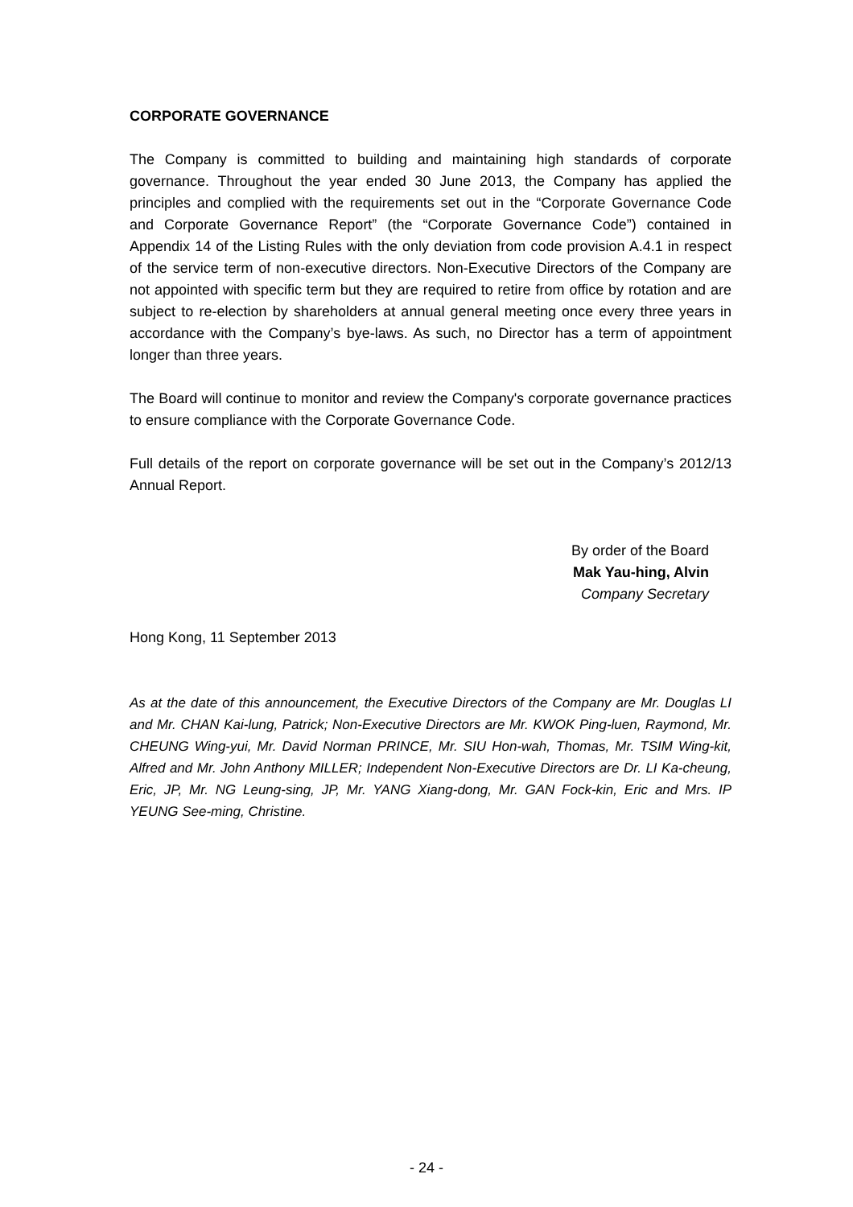CORPORATE GOVERNANCE
The Company is committed to building and maintaining high standards of corporate governance. Throughout the year ended 30 June 2013, the Company has applied the principles and complied with the requirements set out in the “Corporate Governance Code and Corporate Governance Report” (the “Corporate Governance Code”) contained in Appendix 14 of the Listing Rules with the only deviation from code provision A.4.1 in respect of the service term of non-executive directors. Non-Executive Directors of the Company are not appointed with specific term but they are required to retire from office by rotation and are subject to re-election by shareholders at annual general meeting once every three years in accordance with the Company’s bye-laws. As such, no Director has a term of appointment longer than three years.
The Board will continue to monitor and review the Company's corporate governance practices to ensure compliance with the Corporate Governance Code.
Full details of the report on corporate governance will be set out in the Company’s 2012/13 Annual Report.
By order of the Board
Mak Yau-hing, Alvin
Company Secretary
Hong Kong, 11 September 2013
As at the date of this announcement, the Executive Directors of the Company are Mr. Douglas LI and Mr. CHAN Kai-lung, Patrick; Non-Executive Directors are Mr. KWOK Ping-luen, Raymond, Mr. CHEUNG Wing-yui, Mr. David Norman PRINCE, Mr. SIU Hon-wah, Thomas, Mr. TSIM Wing-kit, Alfred and Mr. John Anthony MILLER; Independent Non-Executive Directors are Dr. LI Ka-cheung, Eric, JP, Mr. NG Leung-sing, JP, Mr. YANG Xiang-dong, Mr. GAN Fock-kin, Eric and Mrs. IP YEUNG See-ming, Christine.
- 24 -